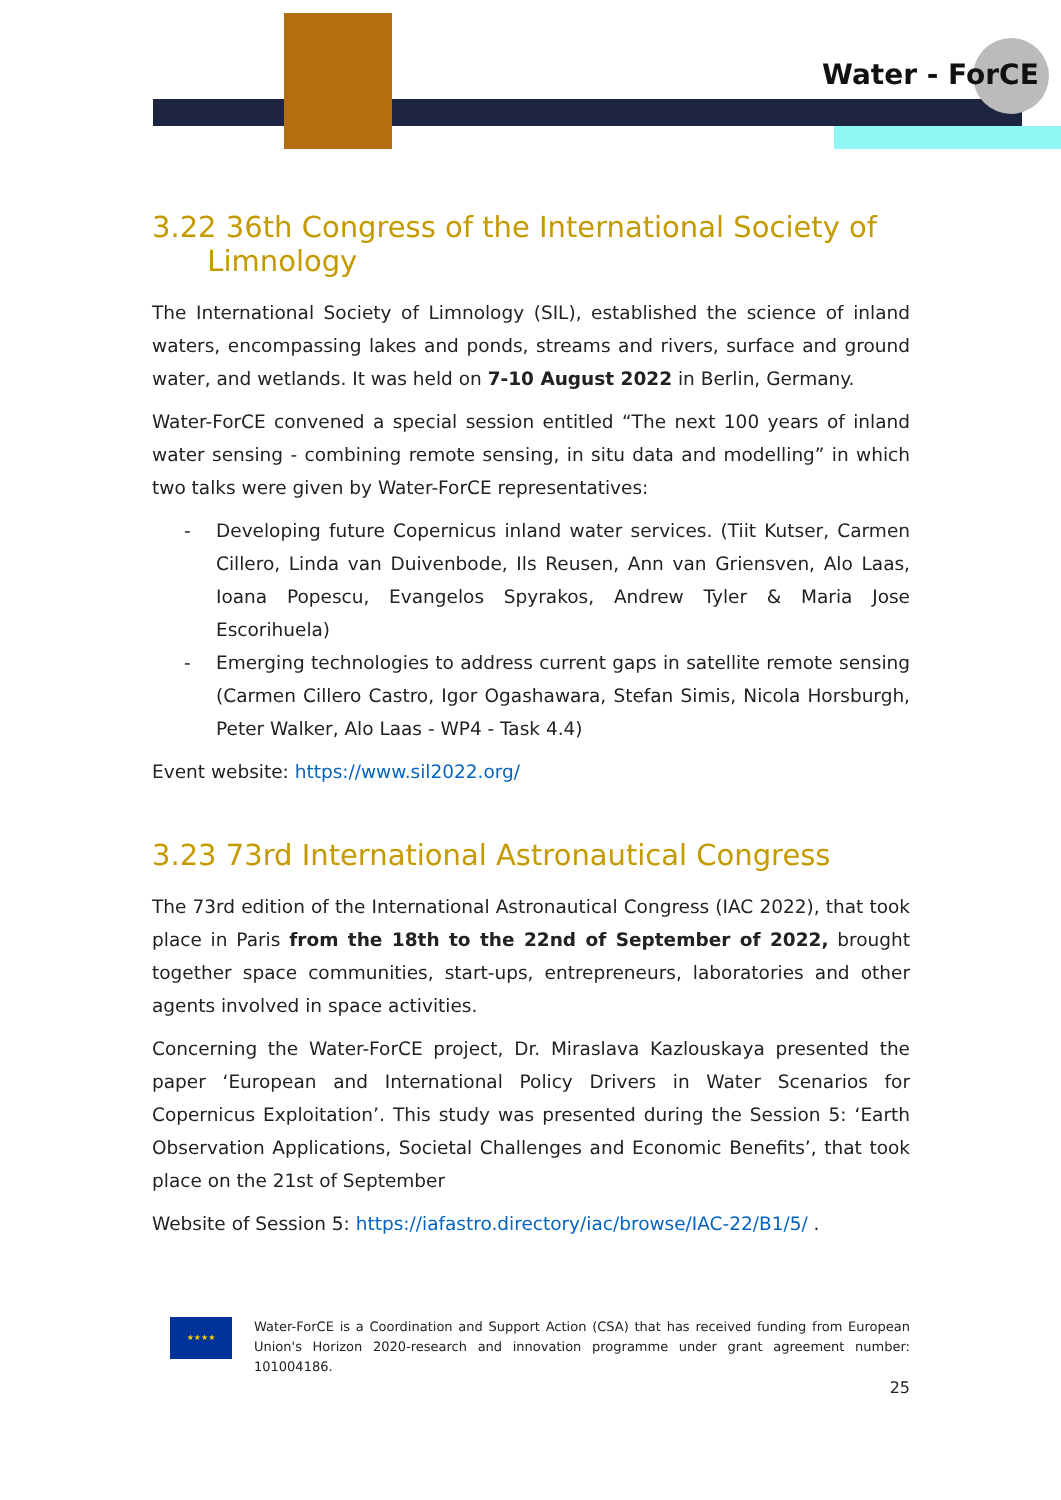Water - ForCE
3.22 36th Congress of the International Society of
Limnology
The International Society of Limnology (SIL), established the science of inland waters, encompassing lakes and ponds, streams and rivers, surface and ground water, and wetlands. It was held on 7-10 August 2022 in Berlin, Germany.
Water-ForCE convened a special session entitled “The next 100 years of inland water sensing - combining remote sensing, in situ data and modelling” in which two talks were given by Water-ForCE representatives:
- Developing future Copernicus inland water services. (Tiit Kutser, Carmen Cillero, Linda van Duivenbode, Ils Reusen, Ann van Griensven, Alo Laas, Ioana Popescu, Evangelos Spyrakos, Andrew Tyler & Maria Jose Escorihuela)
- Emerging technologies to address current gaps in satellite remote sensing (Carmen Cillero Castro, Igor Ogashawara, Stefan Simis, Nicola Horsburgh, Peter Walker, Alo Laas - WP4 - Task 4.4)
Event website: https://www.sil2022.org/
3.23 73rd International Astronautical Congress
The 73rd edition of the International Astronautical Congress (IAC 2022), that took place in Paris from the 18th to the 22nd of September of 2022, brought together space communities, start-ups, entrepreneurs, laboratories and other agents involved in space activities.
Concerning the Water-ForCE project, Dr. Miraslava Kazlouskaya presented the paper ‘European and International Policy Drivers in Water Scenarios for Copernicus Exploitation’. This study was presented during the Session 5: ‘Earth Observation Applications, Societal Challenges and Economic Benefits’, that took place on the 21st of September
Website of Session 5: https://iafastro.directory/iac/browse/IAC-22/B1/5/ .
★★★★
Water-ForCE is a Coordination and Support Action (CSA) that has received funding from European Union's Horizon 2020-research and innovation programme under grant agreement number: 101004186.
25